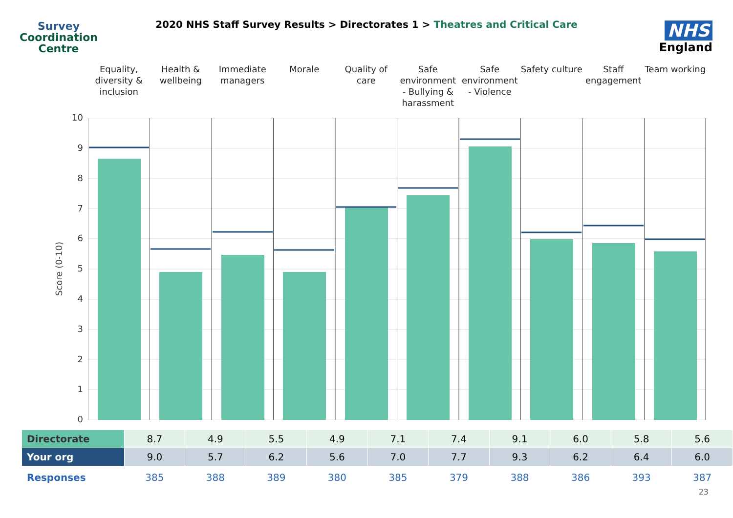Survey
Coordination
Centre
2020 NHS Staff Survey Results > Directorates 1 > Theatres and Critical Care
NHS
England
Equality, diversity & inclusion
Health & wellbeing
Immediate managers
Morale Quality of care
Safe environment - Bullying & harassment
Safe environment - Violence
Safety culture
Staff engagement
Team working
Score (0-10)
10
9
8
7
6
5
4
3
2
1
0
| Directorate | 8.7 | 4.9 | 5.5 | 4.9 | 7.1 | 7.4 | 9.1 | 6.0 | 5.8 | 5.6 |
| Your org | 9.0 | 5.7 | 6.2 | 5.6 | 7.0 | 7.7 | 9.3 | 6.2 | 6.4 | 6.0 |
| Responses | 385 | 388 | 389 | 380 | 385 | 379 | 388 | 386 | 393 | 387 |
23